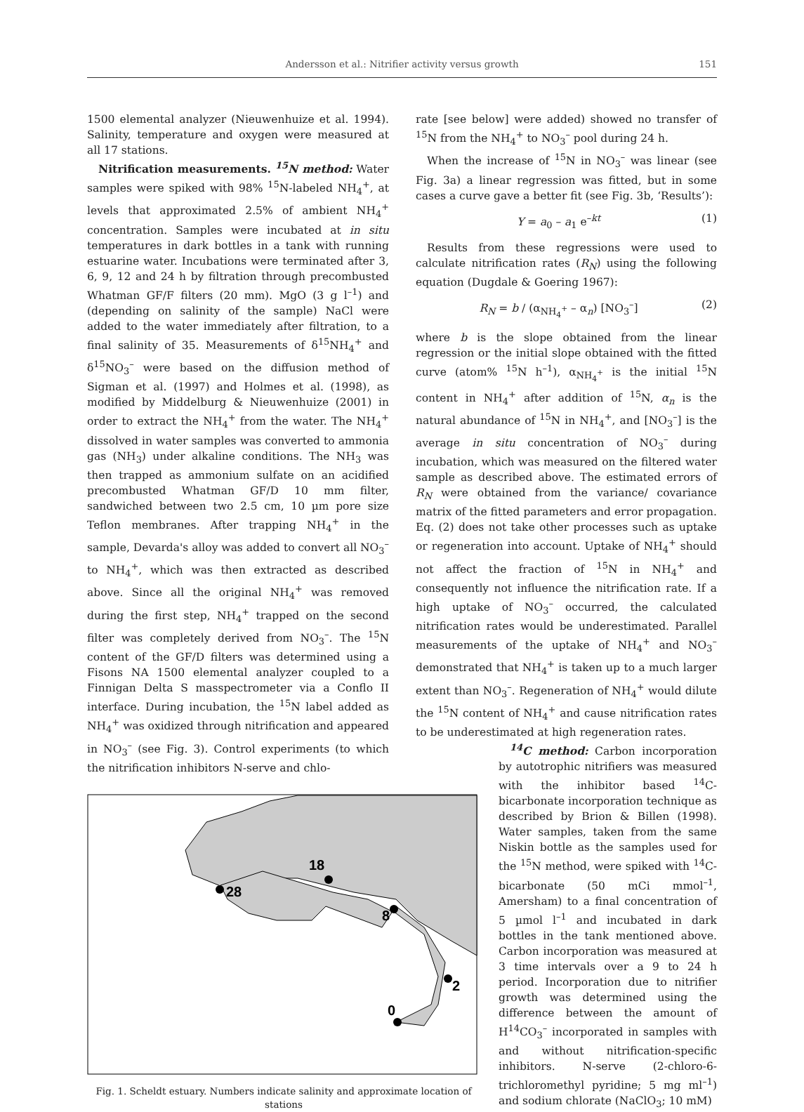Andersson et al.: Nitrifier activity versus growth 151
1500 elemental analyzer (Nieuwenhuize et al. 1994). Salinity, temperature and oxygen were measured at all 17 stations.
Nitrification measurements. <sup>15</sup>N method: Water samples were spiked with 98% <sup>15</sup>N-labeled NH<sub>4</sub><sup>+</sup>, at levels that approximated 2.5% of ambient NH<sub>4</sub><sup>+</sup> concentration. Samples were incubated at in situ temperatures in dark bottles in a tank with running estuarine water. Incubations were terminated after 3, 6, 9, 12 and 24 h by filtration through precombusted Whatman GF/F filters (20 mm). MgO (3 g l<sup>–1</sup>) and (depending on salinity of the sample) NaCl were added to the water immediately after filtration, to a final salinity of 35. Measurements of δ<sup>15</sup>NH<sub>4</sub><sup>+</sup> and δ<sup>15</sup>NO<sub>3</sub><sup>–</sup> were based on the diffusion method of Sigman et al. (1997) and Holmes et al. (1998), as modified by Middelburg & Nieuwenhuize (2001) in order to extract the NH<sub>4</sub><sup>+</sup> from the water. The NH<sub>4</sub><sup>+</sup> dissolved in water samples was converted to ammonia gas (NH<sub>3</sub>) under alkaline conditions. The NH<sub>3</sub> was then trapped as ammonium sulfate on an acidified precombusted Whatman GF/D 10 mm filter, sandwiched between two 2.5 cm, 10 µm pore size Teflon membranes. After trapping NH<sub>4</sub><sup>+</sup> in the sample, Devarda's alloy was added to convert all NO<sub>3</sub><sup>–</sup> to NH<sub>4</sub><sup>+</sup>, which was then extracted as described above. Since all the original NH<sub>4</sub><sup>+</sup> was removed during the first step, NH<sub>4</sub><sup>+</sup> trapped on the second filter was completely derived from NO<sub>3</sub><sup>–</sup>. The <sup>15</sup>N content of the GF/D filters was determined using a Fisons NA 1500 elemental analyzer coupled to a Finnigan Delta S masspectrometer via a Conflo II interface. During incubation, the <sup>15</sup>N label added as NH<sub>4</sub><sup>+</sup> was oxidized through nitrification and appeared in NO<sub>3</sub><sup>–</sup> (see Fig. 3). Control experiments (to which the nitrification inhibitors N-serve and chlo-
28
18
8
2
0
Fig. 1. Scheldt estuary. Numbers indicate salinity and approximate location of stations
rate [see below] were added) showed no transfer of <sup>15</sup>N from the NH<sub>4</sub><sup>+</sup> to NO<sub>3</sub><sup>–</sup> pool during 24 h.
When the increase of <sup>15</sup>N in NO<sub>3</sub><sup>–</sup> was linear (see Fig. 3a) a linear regression was fitted, but in some cases a curve gave a better fit (see Fig. 3b, ‘Results’):
Y = a<sub>0</sub> – a<sub>1</sub> e<sup>–kt</sup> (1)
Results from these regressions were used to calculate nitrification rates (R<sub>N</sub>) using the following equation (Dugdale & Goering 1967):
R<sub>N</sub> = b / (α<sub>NH<sub>4</sub><sup>+</sup></sub> – α<sub>n</sub>) [NO<sub>3</sub><sup>–</sup>] (2)
where b is the slope obtained from the linear regression or the initial slope obtained with the fitted curve (atom% <sup>15</sup>N h<sup>–1</sup>), α<sub>NH<sub>4</sub><sup>+</sup></sub> is the initial <sup>15</sup>N content in NH<sub>4</sub><sup>+</sup> after addition of <sup>15</sup>N, α<sub>n</sub> is the natural abundance of <sup>15</sup>N in NH<sub>4</sub><sup>+</sup>, and [NO<sub>3</sub><sup>–</sup>] is the average in situ concentration of NO<sub>3</sub><sup>–</sup> during incubation, which was measured on the filtered water sample as described above. The estimated errors of R<sub>N</sub> were obtained from the variance/ covariance matrix of the fitted parameters and error propagation. Eq. (2) does not take other processes such as uptake or regeneration into account. Uptake of NH<sub>4</sub><sup>+</sup> should not affect the fraction of <sup>15</sup>N in NH<sub>4</sub><sup>+</sup> and consequently not influence the nitrification rate. If a high uptake of NO<sub>3</sub><sup>–</sup> occurred, the calculated nitrification rates would be underestimated. Parallel measurements of the uptake of NH<sub>4</sub><sup>+</sup> and NO<sub>3</sub><sup>–</sup> demonstrated that NH<sub>4</sub><sup>+</sup> is taken up to a much larger extent than NO<sub>3</sub><sup>–</sup>. Regeneration of NH<sub>4</sub><sup>+</sup> would dilute the <sup>15</sup>N content of NH<sub>4</sub><sup>+</sup> and cause nitrification rates to be underestimated at high regeneration rates.
<sup>14</sup>C method: Carbon incorporation by autotrophic nitrifiers was measured with the inhibitor based <sup>14</sup>C-bicarbonate incorporation technique as described by Brion & Billen (1998). Water samples, taken from the same Niskin bottle as the samples used for the <sup>15</sup>N method, were spiked with <sup>14</sup>C-bicarbonate (50 mCi mmol<sup>–1</sup>, Amersham) to a final concentration of 5 µmol l<sup>–1</sup> and incubated in dark bottles in the tank mentioned above. Carbon incorporation was measured at 3 time intervals over a 9 to 24 h period. Incorporation due to nitrifier growth was determined using the difference between the amount of H<sup>14</sup>CO<sub>3</sub><sup>–</sup> incorporated in samples with and without nitrification-specific inhibitors. N-serve (2-chloro-6-trichloromethyl pyridine; 5 mg ml<sup>–1</sup>) and sodium chlorate (NaClO<sub>3</sub>; 10 mM)